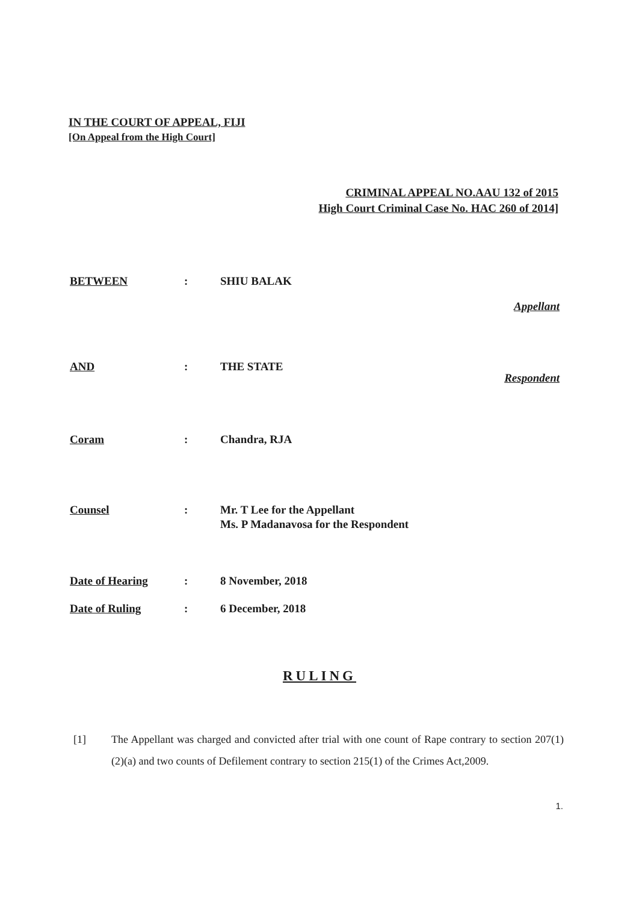IN THE COURT OF APPEAL, FIJI
[On Appeal from the High Court]
CRIMINAL APPEAL NO.AAU 132 of 2015
High Court Criminal Case No. HAC 260 of 2014]
BETWEEN : SHIU BALAK
Appellant
AND : THE STATE
Respondent
Coram : Chandra, RJA
Counsel : Mr. T Lee for the Appellant
Ms. P Madanavosa for the Respondent
Date of Hearing : 8 November, 2018
Date of Ruling : 6 December, 2018
RULING
[1] The Appellant was charged and convicted after trial with one count of Rape contrary to section 207(1)(2)(a) and two counts of Defilement contrary to section 215(1) of the Crimes Act,2009.
1.